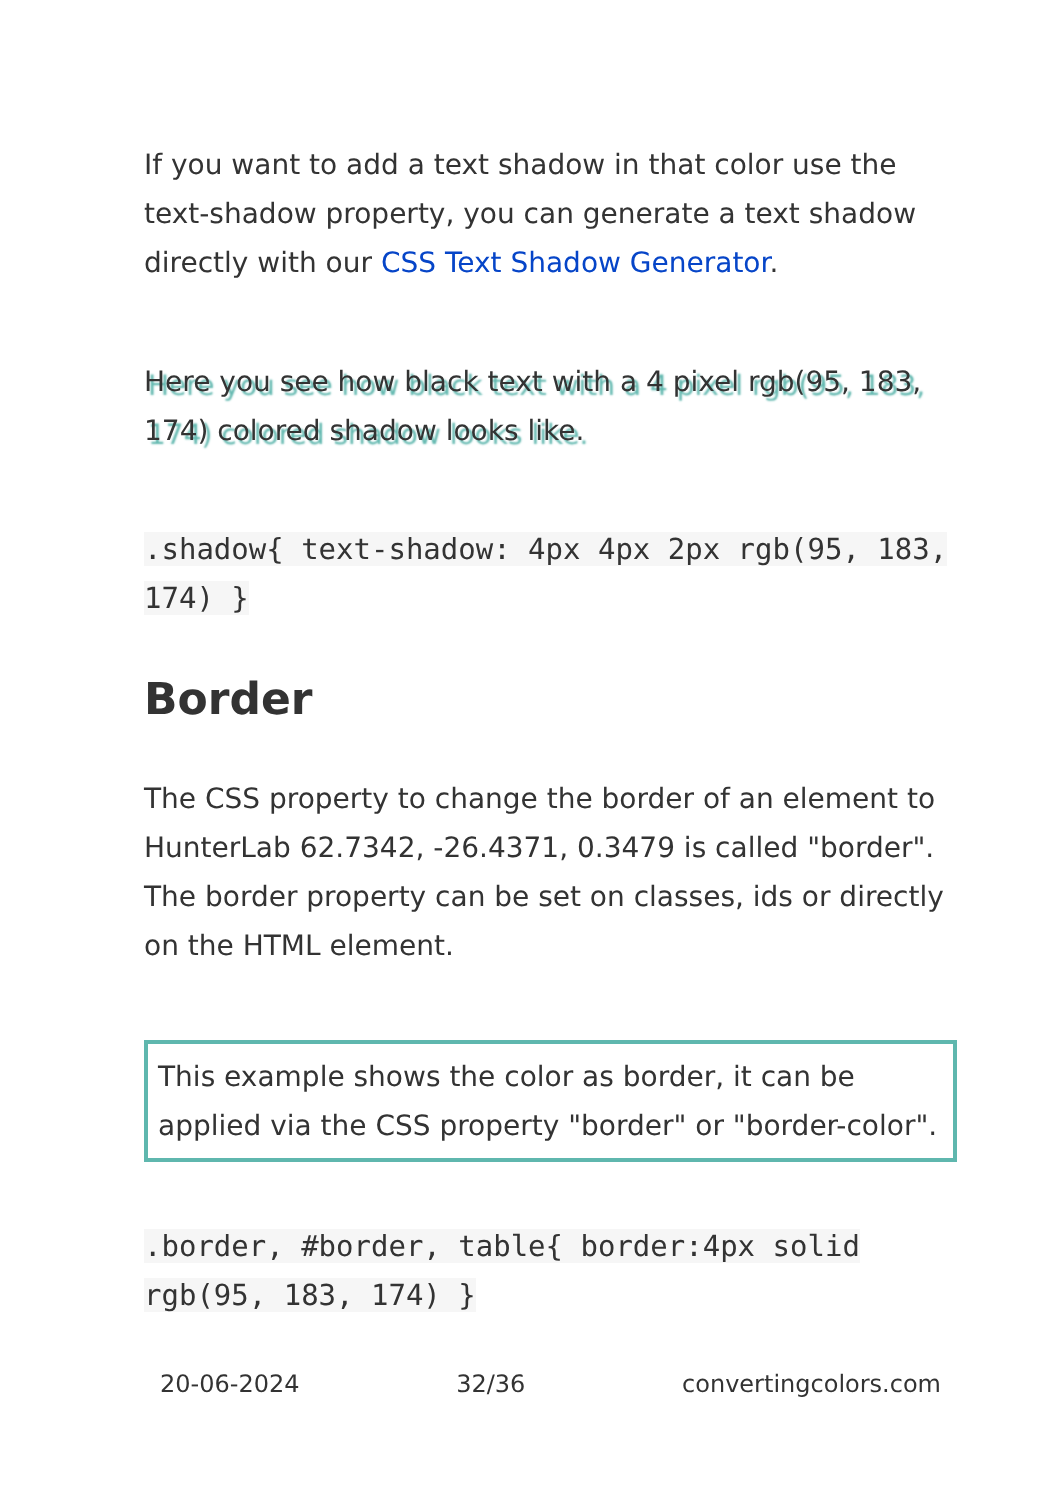If you want to add a text shadow in that color use the text-shadow property, you can generate a text shadow directly with our CSS Text Shadow Generator.
Here you see how black text with a 4 pixel rgb(95, 183, 174) colored shadow looks like.
.shadow{ text-shadow: 4px 4px 2px rgb(95, 183, 174) }
Border
The CSS property to change the border of an element to HunterLab 62.7342, -26.4371, 0.3479 is called "border". The border property can be set on classes, ids or directly on the HTML element.
This example shows the color as border, it can be applied via the CSS property "border" or "border-color".
.border, #border, table{ border:4px solid rgb(95, 183, 174) }
20-06-2024 32/36 convertingcolors.com